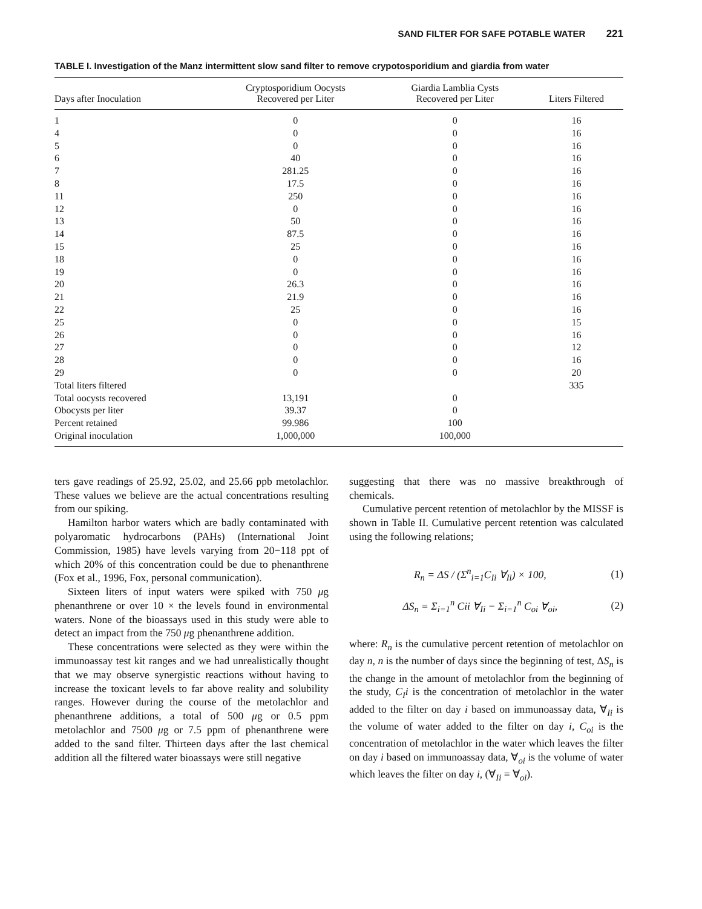SAND FILTER FOR SAFE POTABLE WATER 221
TABLE I. Investigation of the Manz intermittent slow sand filter to remove crypotosporidium and giardia from water
| Days after Inoculation | Cryptosporidium Oocysts Recovered per Liter | Giardia Lamblia Cysts Recovered per Liter | Liters Filtered |
| --- | --- | --- | --- |
| 1 | 0 | 0 | 16 |
| 4 | 0 | 0 | 16 |
| 5 | 0 | 0 | 16 |
| 6 | 40 | 0 | 16 |
| 7 | 281.25 | 0 | 16 |
| 8 | 17.5 | 0 | 16 |
| 11 | 250 | 0 | 16 |
| 12 | 0 | 0 | 16 |
| 13 | 50 | 0 | 16 |
| 14 | 87.5 | 0 | 16 |
| 15 | 25 | 0 | 16 |
| 18 | 0 | 0 | 16 |
| 19 | 0 | 0 | 16 |
| 20 | 26.3 | 0 | 16 |
| 21 | 21.9 | 0 | 16 |
| 22 | 25 | 0 | 16 |
| 25 | 0 | 0 | 15 |
| 26 | 0 | 0 | 16 |
| 27 | 0 | 0 | 12 |
| 28 | 0 | 0 | 16 |
| 29 | 0 | 0 | 20 |
| Total liters filtered | | | 335 |
| Total oocysts recovered | 13,191 | 0 | |
| Obocysts per liter | 39.37 | 0 | |
| Percent retained | 99.986 | 100 | |
| Original inoculation | 1,000,000 | 100,000 | |
ters gave readings of 25.92, 25.02, and 25.66 ppb metolachlor. These values we believe are the actual concentrations resulting from our spiking.
Hamilton harbor waters which are badly contaminated with polyaromatic hydrocarbons (PAHs) (International Joint Commission, 1985) have levels varying from 20−118 ppt of which 20% of this concentration could be due to phenanthrene (Fox et al., 1996, Fox, personal communication).
Sixteen liters of input waters were spiked with 750 μg phenanthrene or over 10 × the levels found in environmental waters. None of the bioassays used in this study were able to detect an impact from the 750 μg phenanthrene addition.
These concentrations were selected as they were within the immunoassay test kit ranges and we had unrealistically thought that we may observe synergistic reactions without having to increase the toxicant levels to far above reality and solubility ranges. However during the course of the metolachlor and phenanthrene additions, a total of 500 μg or 0.5 ppm metolachlor and 7500 μg or 7.5 ppm of phenanthrene were added to the sand filter. Thirteen days after the last chemical addition all the filtered water bioassays were still negative
suggesting that there was no massive breakthrough of chemicals.
Cumulative percent retention of metolachlor by the MISSF is shown in Table II. Cumulative percent retention was calculated using the following relations;
R<sub>n</sub> = ΔS / (Σ<sup>n</sup><sub>i=1</sub>C<sub>Ii</sub> ∀<sub>Ii</sub>) × 100,
(1)
ΔS<sub>n</sub> = Σ<sub>i=1</sub><sup>n</sup> Cii ∀<sub>Ii</sub> − Σ<sub>i=1</sub><sup>n</sup> C<sub>oi</sub> ∀<sub>oi</sub>,
(2)
where: R<sub>n</sub> is the cumulative percent retention of metolachlor on day n, n is the number of days since the beginning of test, ΔS<sub>n</sub> is the change in the amount of metolachlor from the beginning of the study, C<sub>I</sub>i is the concentration of metolachlor in the water added to the filter on day i based on immunoassay data, ∀<sub>Ii</sub> is the volume of water added to the filter on day i, C<sub>oi</sub> is the concentration of metolachlor in the water which leaves the filter on day i based on immunoassay data, ∀<sub>oi</sub> is the volume of water which leaves the filter on day i, (∀<sub>Ii</sub> = ∀<sub>oi</sub>).